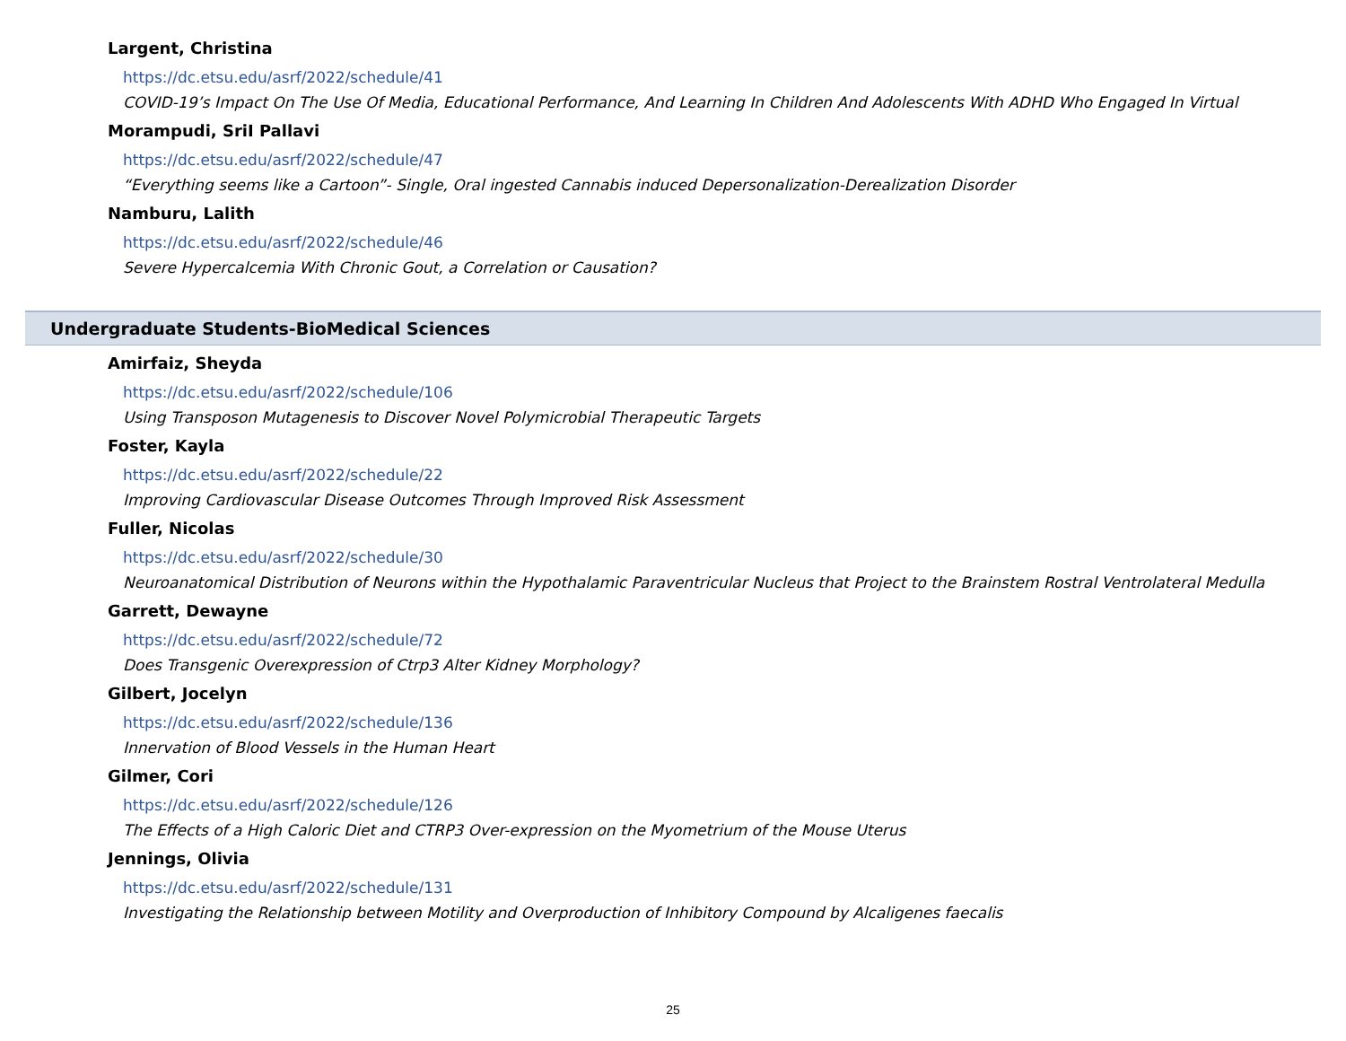Largent, Christina
https://dc.etsu.edu/asrf/2022/schedule/41
COVID-19’s Impact On The Use Of Media, Educational Performance, And Learning In Children And Adolescents With ADHD Who Engaged In Virtual
Morampudi, SriI Pallavi
https://dc.etsu.edu/asrf/2022/schedule/47
“Everything seems like a Cartoon”- Single, Oral ingested Cannabis induced Depersonalization-Derealization Disorder
Namburu, Lalith
https://dc.etsu.edu/asrf/2022/schedule/46
Severe Hypercalcemia With Chronic Gout, a Correlation or Causation?
Undergraduate Students-BioMedical Sciences
Amirfaiz, Sheyda
https://dc.etsu.edu/asrf/2022/schedule/106
Using Transposon Mutagenesis to Discover Novel Polymicrobial Therapeutic Targets
Foster, Kayla
https://dc.etsu.edu/asrf/2022/schedule/22
Improving Cardiovascular Disease Outcomes Through Improved Risk Assessment
Fuller, Nicolas
https://dc.etsu.edu/asrf/2022/schedule/30
Neuroanatomical Distribution of Neurons within the Hypothalamic Paraventricular Nucleus that Project to the Brainstem Rostral Ventrolateral Medulla
Garrett, Dewayne
https://dc.etsu.edu/asrf/2022/schedule/72
Does Transgenic Overexpression of Ctrp3 Alter Kidney Morphology?
Gilbert, Jocelyn
https://dc.etsu.edu/asrf/2022/schedule/136
Innervation of Blood Vessels in the Human Heart
Gilmer, Cori
https://dc.etsu.edu/asrf/2022/schedule/126
The Effects of a High Caloric Diet and CTRP3 Over-expression on the Myometrium of the Mouse Uterus
Jennings, Olivia
https://dc.etsu.edu/asrf/2022/schedule/131
Investigating the Relationship between Motility and Overproduction of Inhibitory Compound by Alcaligenes faecalis
25